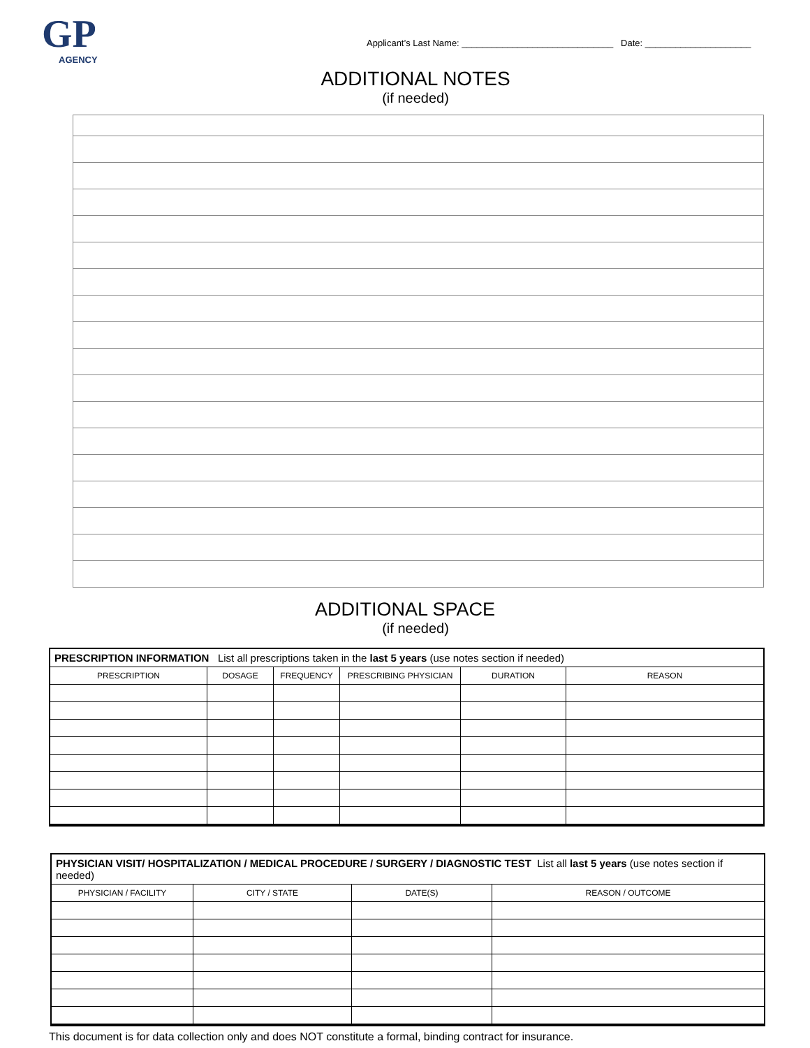GP
AGENCY
Applicant’s Last Name: ______________________________ Date: _____________________
ADDITIONAL NOTES
(if needed)
ADDITIONAL SPACE
(if needed)
| PRESCRIPTION INFORMATION List all prescriptions taken in the last 5 years (use notes section if needed) | | | | | |
| PRESCRIPTION | DOSAGE | FREQUENCY | PRESCRIBING PHYSICIAN | DURATION | REASON |
| PHYSICIAN VISIT/ HOSPITALIZATION / MEDICAL PROCEDURE / SURGERY / DIAGNOSTIC TEST List all last 5 years (use notes section if needed) | | | |
| PHYSICIAN / FACILITY | CITY / STATE | DATE(S) | REASON / OUTCOME |
This document is for data collection only and does NOT constitute a formal, binding contract for insurance.